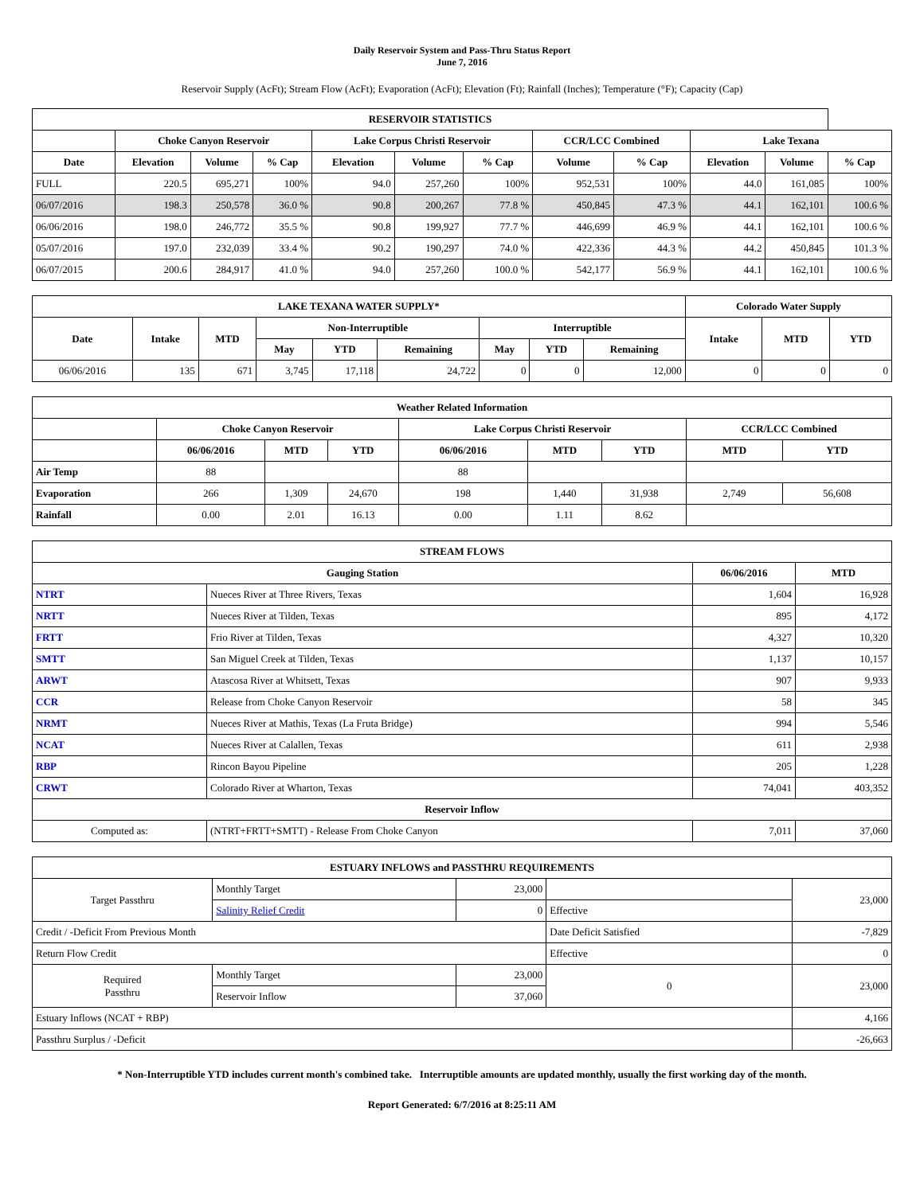Daily Reservoir System and Pass-Thru Status Report
June 7, 2016
Reservoir Supply (AcFt); Stream Flow (AcFt); Evaporation (AcFt); Elevation (Ft); Rainfall (Inches); Temperature (°F); Capacity (Cap)
| RESERVOIR STATISTICS | | | | | | | | | | | |
| --- | --- | --- | --- | --- | --- | --- | --- | --- | --- | --- | --- |
| | Choke Canyon Reservoir | | | Lake Corpus Christi Reservoir | | | CCR/LCC Combined | | Lake Texana | | |
| Date | Elevation | Volume | % Cap | Elevation | Volume | % Cap | Volume | % Cap | Elevation | Volume | % Cap |
| FULL | 220.5 | 695,271 | 100% | 94.0 | 257,260 | 100% | 952,531 | 100% | 44.0 | 161,085 | 100% |
| 06/07/2016 | 198.3 | 250,578 | 36.0 % | 90.8 | 200,267 | 77.8 % | 450,845 | 47.3 % | 44.1 | 162,101 | 100.6 % |
| 06/06/2016 | 198.0 | 246,772 | 35.5 % | 90.8 | 199,927 | 77.7 % | 446,699 | 46.9 % | 44.1 | 162,101 | 100.6 % |
| 05/07/2016 | 197.0 | 232,039 | 33.4 % | 90.2 | 190,297 | 74.0 % | 422,336 | 44.3 % | 44.2 | 450,845 | 101.3 % |
| 06/07/2015 | 200.6 | 284,917 | 41.0 % | 94.0 | 257,260 | 100.0 % | 542,177 | 56.9 % | 44.1 | 162,101 | 100.6 % |
| LAKE TEXANA WATER SUPPLY* | | | | | | | | | Colorado Water Supply | | |
| --- | --- | --- | --- | --- | --- | --- | --- | --- | --- | --- | --- |
| Date | Intake | MTD | Non-Interruptible | | | Interruptible | | | Intake | MTD | YTD |
| | | | May | YTD | Remaining | May | YTD | Remaining | | | |
| 06/06/2016 | 135 | 671 | 3,745 | 17,118 | 24,722 | 0 | 0 | 12,000 | 0 | 0 | 0 |
| Weather Related Information | | | | | | | | |
| --- | --- | --- | --- | --- | --- | --- | --- | --- |
| | Choke Canyon Reservoir | | | Lake Corpus Christi Reservoir | | | CCR/LCC Combined | |
| | 06/06/2016 | MTD | YTD | 06/06/2016 | MTD | YTD | MTD | YTD |
| Air Temp | 88 | | | 88 | | | | |
| Evaporation | 266 | 1,309 | 24,670 | 198 | 1,440 | 31,938 | 2,749 | 56,608 |
| Rainfall | 0.00 | 2.01 | 16.13 | 0.00 | 1.11 | 8.62 | | |
| STREAM FLOWS | | | |
| --- | --- | --- | --- |
| Gauging Station | | 06/06/2016 | MTD |
| NTRT | Nueces River at Three Rivers, Texas | 1,604 | 16,928 |
| NRTT | Nueces River at Tilden, Texas | 895 | 4,172 |
| FRTT | Frio River at Tilden, Texas | 4,327 | 10,320 |
| SMTT | San Miguel Creek at Tilden, Texas | 1,137 | 10,157 |
| ARWT | Atascosa River at Whitsett, Texas | 907 | 9,933 |
| CCR | Release from Choke Canyon Reservoir | 58 | 345 |
| NRMT | Nueces River at Mathis, Texas (La Fruta Bridge) | 994 | 5,546 |
| NCAT | Nueces River at Calallen, Texas | 611 | 2,938 |
| RBP | Rincon Bayou Pipeline | 205 | 1,228 |
| CRWT | Colorado River at Wharton, Texas | 74,041 | 403,352 |
| Reservoir Inflow | | | |
| Computed as: | (NTRT+FRTT+SMTT) - Release From Choke Canyon | 7,011 | 37,060 |
| ESTUARY INFLOWS and PASSTHRU REQUIREMENTS | | | | |
| --- | --- | --- | --- | --- |
| Target Passthru | Monthly Target | 23,000 | | 23,000 |
| | Salinity Relief Credit | 0 | Effective | |
| Credit / -Deficit From Previous Month | | | Date Deficit Satisfied | -7,829 |
| Return Flow Credit | | | Effective | 0 |
| Required Passthru | Monthly Target | 23,000 | 0 | 23,000 |
| | Reservoir Inflow | 37,060 | | |
| Estuary Inflows (NCAT + RBP) | | | | 4,166 |
| Passthru Surplus / -Deficit | | | | -26,663 |
* Non-Interruptible YTD includes current month's combined take. Interruptible amounts are updated monthly, usually the first working day of the month.
Report Generated: 6/7/2016 at 8:25:11 AM